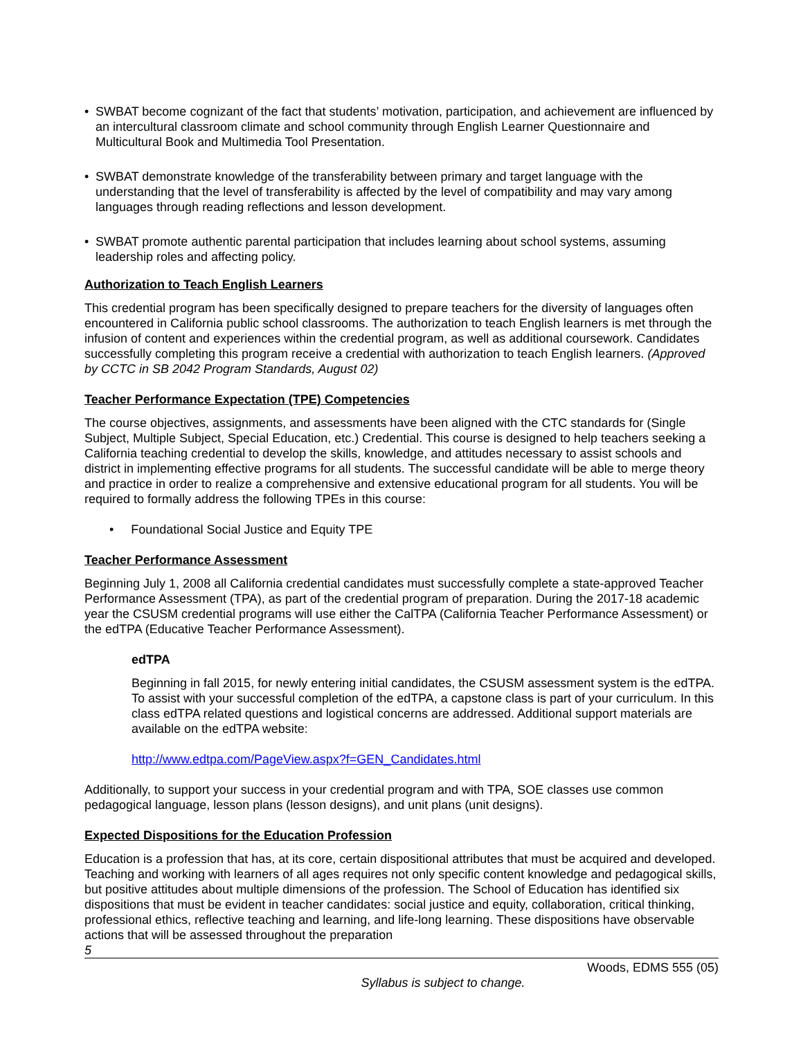• SWBAT become cognizant of the fact that students’ motivation, participation, and achievement are influenced by an intercultural classroom climate and school community through English Learner Questionnaire and Multicultural Book and Multimedia Tool Presentation.
• SWBAT demonstrate knowledge of the transferability between primary and target language with the understanding that the level of transferability is affected by the level of compatibility and may vary among languages through reading reflections and lesson development.
• SWBAT promote authentic parental participation that includes learning about school systems, assuming leadership roles and affecting policy.
Authorization to Teach English Learners
This credential program has been specifically designed to prepare teachers for the diversity of languages often encountered in California public school classrooms. The authorization to teach English learners is met through the infusion of content and experiences within the credential program, as well as additional coursework. Candidates successfully completing this program receive a credential with authorization to teach English learners. (Approved by CCTC in SB 2042 Program Standards, August 02)
Teacher Performance Expectation (TPE) Competencies
The course objectives, assignments, and assessments have been aligned with the CTC standards for (Single Subject, Multiple Subject, Special Education, etc.) Credential. This course is designed to help teachers seeking a California teaching credential to develop the skills, knowledge, and attitudes necessary to assist schools and district in implementing effective programs for all students. The successful candidate will be able to merge theory and practice in order to realize a comprehensive and extensive educational program for all students. You will be required to formally address the following TPEs in this course:
• Foundational Social Justice and Equity TPE
Teacher Performance Assessment
Beginning July 1, 2008 all California credential candidates must successfully complete a state-approved Teacher Performance Assessment (TPA), as part of the credential program of preparation. During the 2017-18 academic year the CSUSM credential programs will use either the CalTPA (California Teacher Performance Assessment) or the edTPA (Educative Teacher Performance Assessment).
edTPA
Beginning in fall 2015, for newly entering initial candidates, the CSUSM assessment system is the edTPA. To assist with your successful completion of the edTPA, a capstone class is part of your curriculum. In this class edTPA related questions and logistical concerns are addressed. Additional support materials are available on the edTPA website:
http://www.edtpa.com/PageView.aspx?f=GEN_Candidates.html
Additionally, to support your success in your credential program and with TPA, SOE classes use common pedagogical language, lesson plans (lesson designs), and unit plans (unit designs).
Expected Dispositions for the Education Profession
Education is a profession that has, at its core, certain dispositional attributes that must be acquired and developed. Teaching and working with learners of all ages requires not only specific content knowledge and pedagogical skills, but positive attitudes about multiple dimensions of the profession. The School of Education has identified six dispositions that must be evident in teacher candidates: social justice and equity, collaboration, critical thinking, professional ethics, reflective teaching and learning, and life-long learning. These dispositions have observable actions that will be assessed throughout the preparation
5
Woods, EDMS 555 (05)
Syllabus is subject to change.